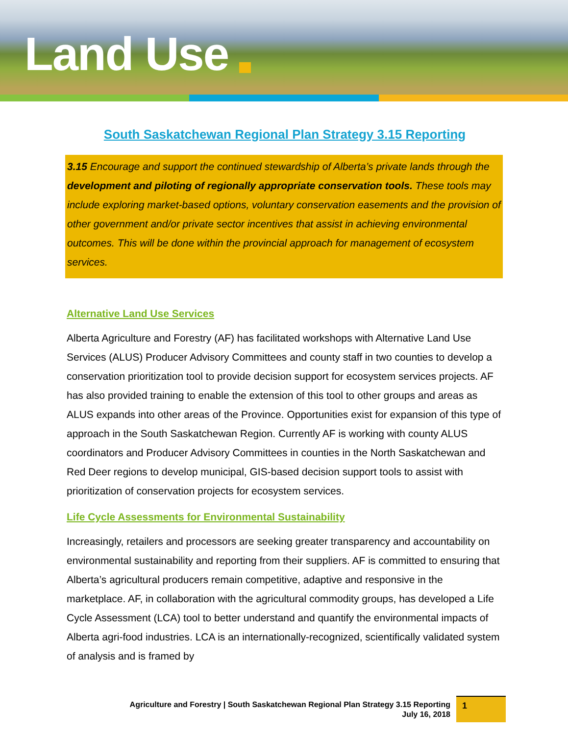Land Use
South Saskatchewan Regional Plan Strategy 3.15 Reporting
3.15 Encourage and support the continued stewardship of Alberta’s private lands through the development and piloting of regionally appropriate conservation tools. These tools may include exploring market-based options, voluntary conservation easements and the provision of other government and/or private sector incentives that assist in achieving environmental outcomes. This will be done within the provincial approach for management of ecosystem services.
Alternative Land Use Services
Alberta Agriculture and Forestry (AF) has facilitated workshops with Alternative Land Use Services (ALUS) Producer Advisory Committees and county staff in two counties to develop a conservation prioritization tool to provide decision support for ecosystem services projects. AF has also provided training to enable the extension of this tool to other groups and areas as ALUS expands into other areas of the Province. Opportunities exist for expansion of this type of approach in the South Saskatchewan Region. Currently AF is working with county ALUS coordinators and Producer Advisory Committees in counties in the North Saskatchewan and Red Deer regions to develop municipal, GIS-based decision support tools to assist with prioritization of conservation projects for ecosystem services.
Life Cycle Assessments for Environmental Sustainability
Increasingly, retailers and processors are seeking greater transparency and accountability on environmental sustainability and reporting from their suppliers. AF is committed to ensuring that Alberta’s agricultural producers remain competitive, adaptive and responsive in the marketplace. AF, in collaboration with the agricultural commodity groups, has developed a Life Cycle Assessment (LCA) tool to better understand and quantify the environmental impacts of Alberta agri-food industries. LCA is an internationally-recognized, scientifically validated system of analysis and is framed by
Agriculture and Forestry | South Saskatchewan Regional Plan Strategy 3.15 Reporting
July 16, 2018
1